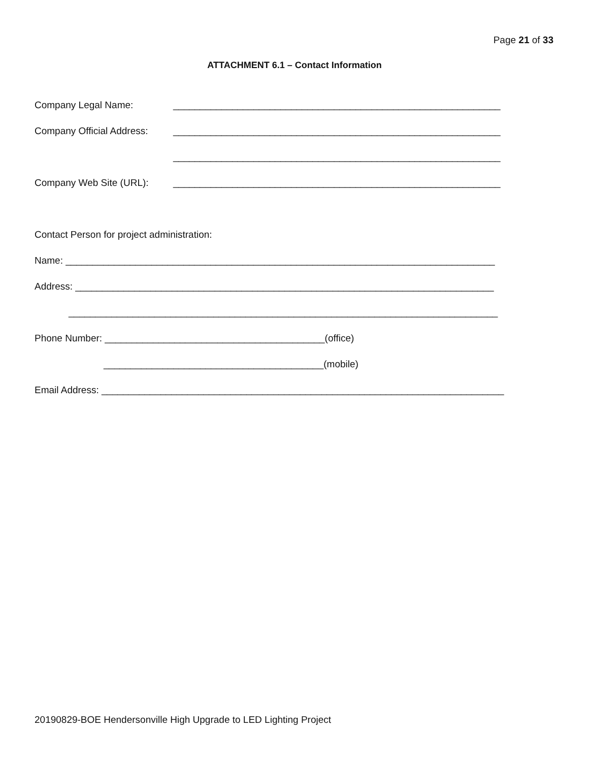Page 21 of 33
ATTACHMENT 6.1 – Contact Information
Company Legal Name: _____________________________________________________________
Company Official Address: _____________________________________________________________
_____________________________________________________________
Company Web Site (URL): _____________________________________________________________
Contact Person for project administration:
Name: ________________________________________________________________________________
Address: ______________________________________________________________________________
________________________________________________________________________________
Phone Number: _________________________________________(office)
_________________________________________(mobile)
Email Address: ___________________________________________________________________________
20190829-BOE Hendersonville High Upgrade to LED Lighting Project